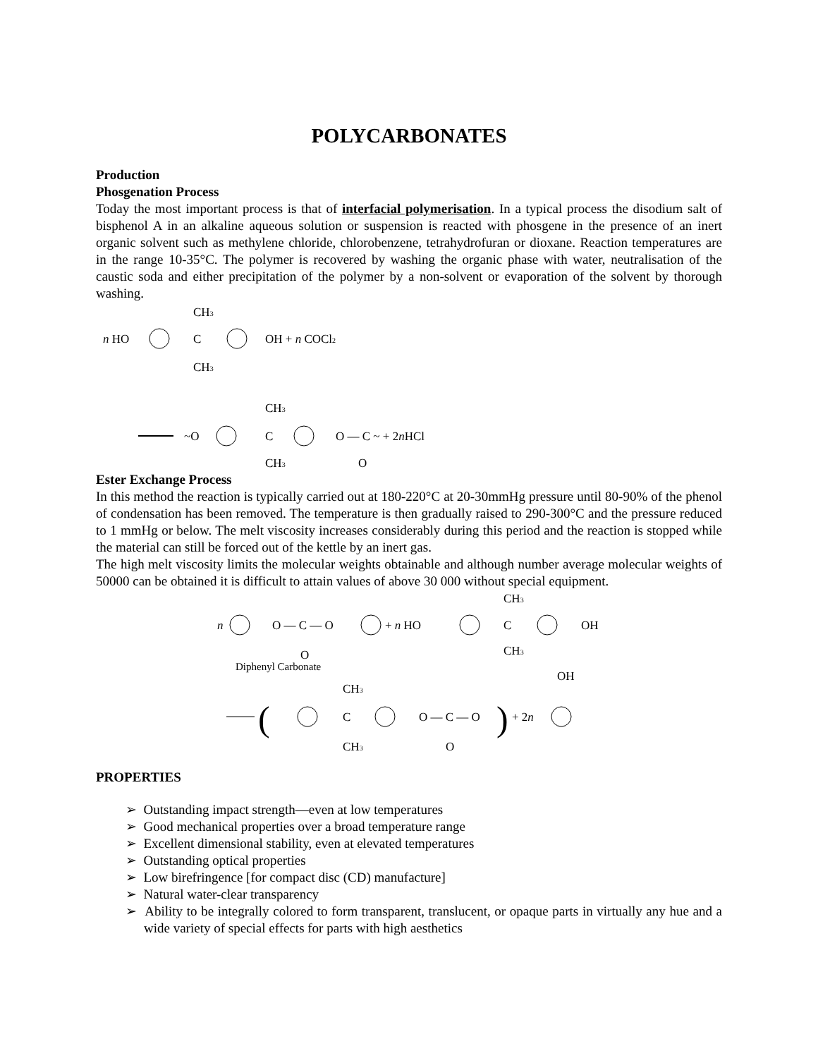POLYCARBONATES
Production
Phosgenation Process
Today the most important process is that of interfacial polymerisation. In a typical process the disodium salt of bisphenol A in an alkaline aqueous solution or suspension is reacted with phosgene in the presence of an inert organic solvent such as methylene chloride, chlorobenzene, tetrahydrofuran or dioxane. Reaction temperatures are in the range 10-35°C. The polymer is recovered by washing the organic phase with water, neutralisation of the caustic soda and either precipitation of the polymer by a non-solvent or evaporation of the solvent by thorough washing.
CH3
n HO
C
OH + n COCl2
CH3
CH3
~O
C
O — C ~ + 2nHCl
CH3
O
Ester Exchange Process
In this method the reaction is typically carried out at 180-220°C at 20-30mmHg pressure until 80-90% of the phenol of condensation has been removed. The temperature is then gradually raised to 290-300°C and the pressure reduced to 1 mmHg or below. The melt viscosity increases considerably during this period and the reaction is stopped while the material can still be forced out of the kettle by an inert gas.
The high melt viscosity limits the molecular weights obtainable and although number average molecular weights of 50000 can be obtained it is difficult to attain values of above 30 000 without special equipment.
CH3
n
O — C — O
+ n HO
C
OH
O
CH3
Diphenyl Carbonate
OH
CH3
(
C
O — C — O
)
+ 2n
CH3
O
PROPERTIES
➢ Outstanding impact strength—even at low temperatures
➢ Good mechanical properties over a broad temperature range
➢ Excellent dimensional stability, even at elevated temperatures
➢ Outstanding optical properties
➢ Low birefringence [for compact disc (CD) manufacture]
➢ Natural water-clear transparency
➢ Ability to be integrally colored to form transparent, translucent, or opaque parts in virtually any hue and a wide variety of special effects for parts with high aesthetics